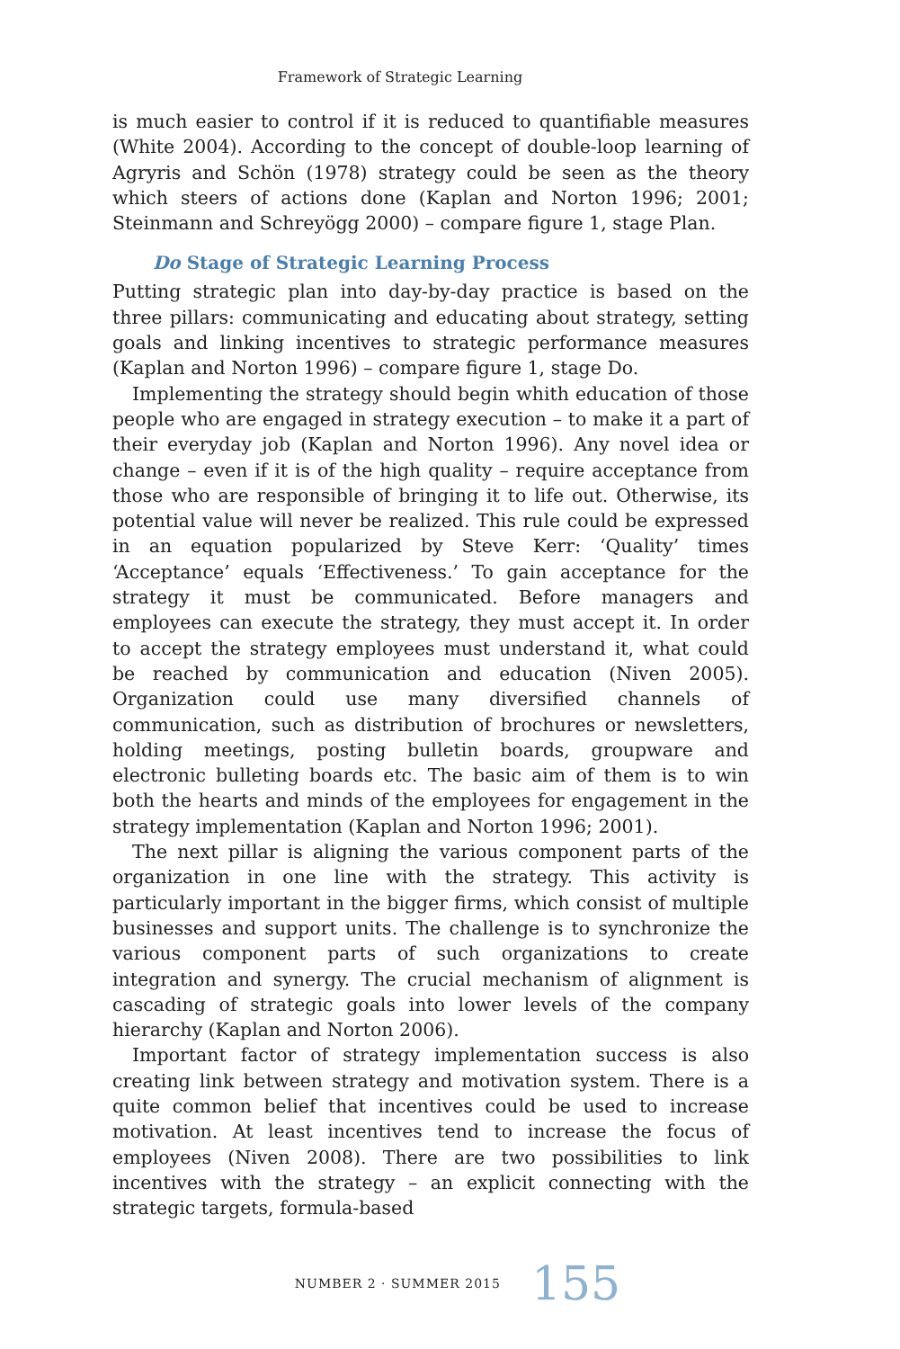Framework of Strategic Learning
is much easier to control if it is reduced to quantifiable measures (White 2004). According to the concept of double-loop learning of Agryris and Schön (1978) strategy could be seen as the theory which steers of actions done (Kaplan and Norton 1996; 2001; Steinmann and Schreyögg 2000) – compare figure 1, stage Plan.
Do Stage of Strategic Learning Process
Putting strategic plan into day-by-day practice is based on the three pillars: communicating and educating about strategy, setting goals and linking incentives to strategic performance measures (Kaplan and Norton 1996) – compare figure 1, stage Do.
Implementing the strategy should begin whith education of those people who are engaged in strategy execution – to make it a part of their everyday job (Kaplan and Norton 1996). Any novel idea or change – even if it is of the high quality – require acceptance from those who are responsible of bringing it to life out. Otherwise, its potential value will never be realized. This rule could be expressed in an equation popularized by Steve Kerr: ‘Quality’ times ‘Acceptance’ equals ‘Effectiveness.’ To gain acceptance for the strategy it must be communicated. Before managers and employees can execute the strategy, they must accept it. In order to accept the strategy employees must understand it, what could be reached by communication and education (Niven 2005). Organization could use many diversified channels of communication, such as distribution of brochures or newsletters, holding meetings, posting bulletin boards, groupware and electronic bulleting boards etc. The basic aim of them is to win both the hearts and minds of the employees for engagement in the strategy implementation (Kaplan and Norton 1996; 2001).
The next pillar is aligning the various component parts of the organization in one line with the strategy. This activity is particularly important in the bigger firms, which consist of multiple businesses and support units. The challenge is to synchronize the various component parts of such organizations to create integration and synergy. The crucial mechanism of alignment is cascading of strategic goals into lower levels of the company hierarchy (Kaplan and Norton 2006).
Important factor of strategy implementation success is also creating link between strategy and motivation system. There is a quite common belief that incentives could be used to increase motivation. At least incentives tend to increase the focus of employees (Niven 2008). There are two possibilities to link incentives with the strategy – an explicit connecting with the strategic targets, formula-based
NUMBER 2 · SUMMER 2015 155